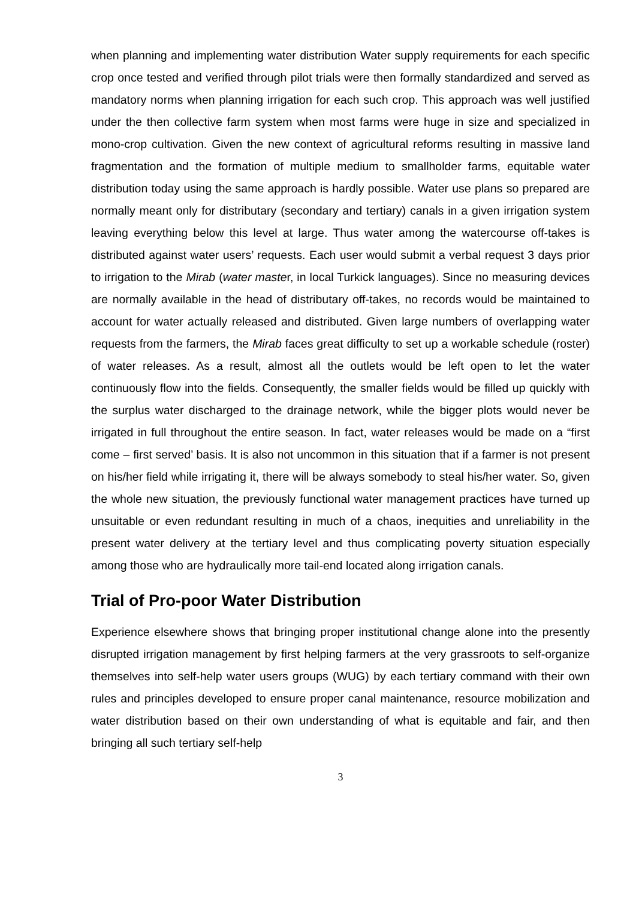when planning and implementing water distribution Water supply requirements for each specific crop once tested and verified through pilot trials were then formally standardized and served as mandatory norms when planning irrigation for each such crop. This approach was well justified under the then collective farm system when most farms were huge in size and specialized in mono-crop cultivation. Given the new context of agricultural reforms resulting in massive land fragmentation and the formation of multiple medium to smallholder farms, equitable water distribution today using the same approach is hardly possible. Water use plans so prepared are normally meant only for distributary (secondary and tertiary) canals in a given irrigation system leaving everything below this level at large. Thus water among the watercourse off-takes is distributed against water users’ requests. Each user would submit a verbal request 3 days prior to irrigation to the Mirab (water master, in local Turkick languages). Since no measuring devices are normally available in the head of distributary off-takes, no records would be maintained to account for water actually released and distributed. Given large numbers of overlapping water requests from the farmers, the Mirab faces great difficulty to set up a workable schedule (roster) of water releases. As a result, almost all the outlets would be left open to let the water continuously flow into the fields. Consequently, the smaller fields would be filled up quickly with the surplus water discharged to the drainage network, while the bigger plots would never be irrigated in full throughout the entire season. In fact, water releases would be made on a “first come – first served’ basis. It is also not uncommon in this situation that if a farmer is not present on his/her field while irrigating it, there will be always somebody to steal his/her water. So, given the whole new situation, the previously functional water management practices have turned up unsuitable or even redundant resulting in much of a chaos, inequities and unreliability in the present water delivery at the tertiary level and thus complicating poverty situation especially among those who are hydraulically more tail-end located along irrigation canals.
Trial of Pro-poor Water Distribution
Experience elsewhere shows that bringing proper institutional change alone into the presently disrupted irrigation management by first helping farmers at the very grassroots to self-organize themselves into self-help water users groups (WUG) by each tertiary command with their own rules and principles developed to ensure proper canal maintenance, resource mobilization and water distribution based on their own understanding of what is equitable and fair, and then bringing all such tertiary self-help
3